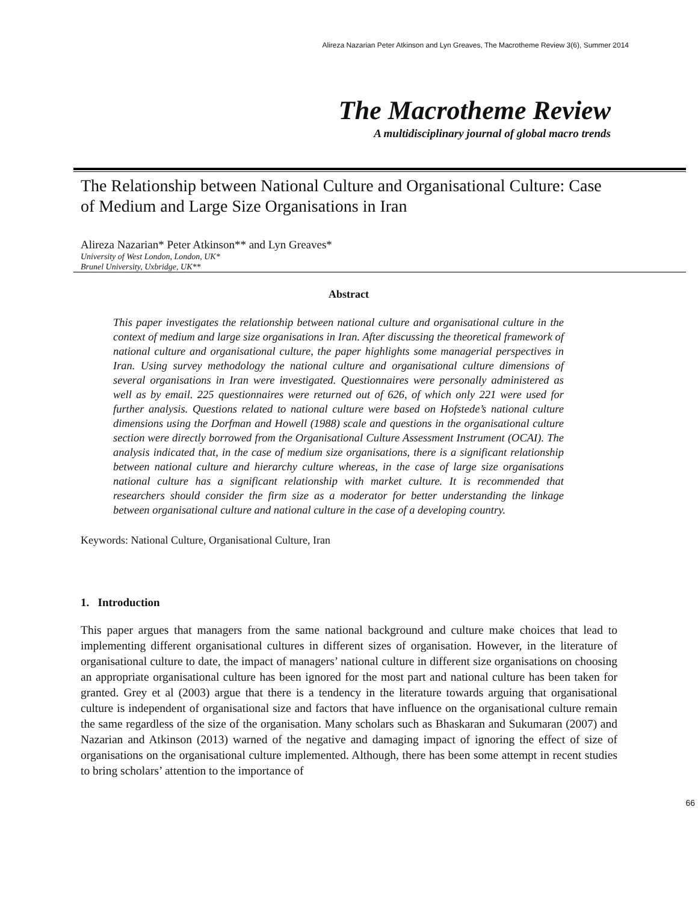Alireza Nazarian Peter Atkinson and Lyn Greaves, The Macrotheme Review 3(6), Summer 2014
The Macrotheme Review
A multidisciplinary journal of global macro trends
The Relationship between National Culture and Organisational Culture: Case of Medium and Large Size Organisations in Iran
Alireza Nazarian* Peter Atkinson** and Lyn Greaves*
University of West London, London, UK*
Brunel University, Uxbridge, UK**
Abstract
This paper investigates the relationship between national culture and organisational culture in the context of medium and large size organisations in Iran. After discussing the theoretical framework of national culture and organisational culture, the paper highlights some managerial perspectives in Iran. Using survey methodology the national culture and organisational culture dimensions of several organisations in Iran were investigated. Questionnaires were personally administered as well as by email. 225 questionnaires were returned out of 626, of which only 221 were used for further analysis. Questions related to national culture were based on Hofstede’s national culture dimensions using the Dorfman and Howell (1988) scale and questions in the organisational culture section were directly borrowed from the Organisational Culture Assessment Instrument (OCAI). The analysis indicated that, in the case of medium size organisations, there is a significant relationship between national culture and hierarchy culture whereas, in the case of large size organisations national culture has a significant relationship with market culture. It is recommended that researchers should consider the firm size as a moderator for better understanding the linkage between organisational culture and national culture in the case of a developing country.
Keywords: National Culture, Organisational Culture, Iran
1. Introduction
This paper argues that managers from the same national background and culture make choices that lead to implementing different organisational cultures in different sizes of organisation. However, in the literature of organisational culture to date, the impact of managers’ national culture in different size organisations on choosing an appropriate organisational culture has been ignored for the most part and national culture has been taken for granted. Grey et al (2003) argue that there is a tendency in the literature towards arguing that organisational culture is independent of organisational size and factors that have influence on the organisational culture remain the same regardless of the size of the organisation. Many scholars such as Bhaskaran and Sukumaran (2007) and Nazarian and Atkinson (2013) warned of the negative and damaging impact of ignoring the effect of size of organisations on the organisational culture implemented. Although, there has been some attempt in recent studies to bring scholars’ attention to the importance of
66